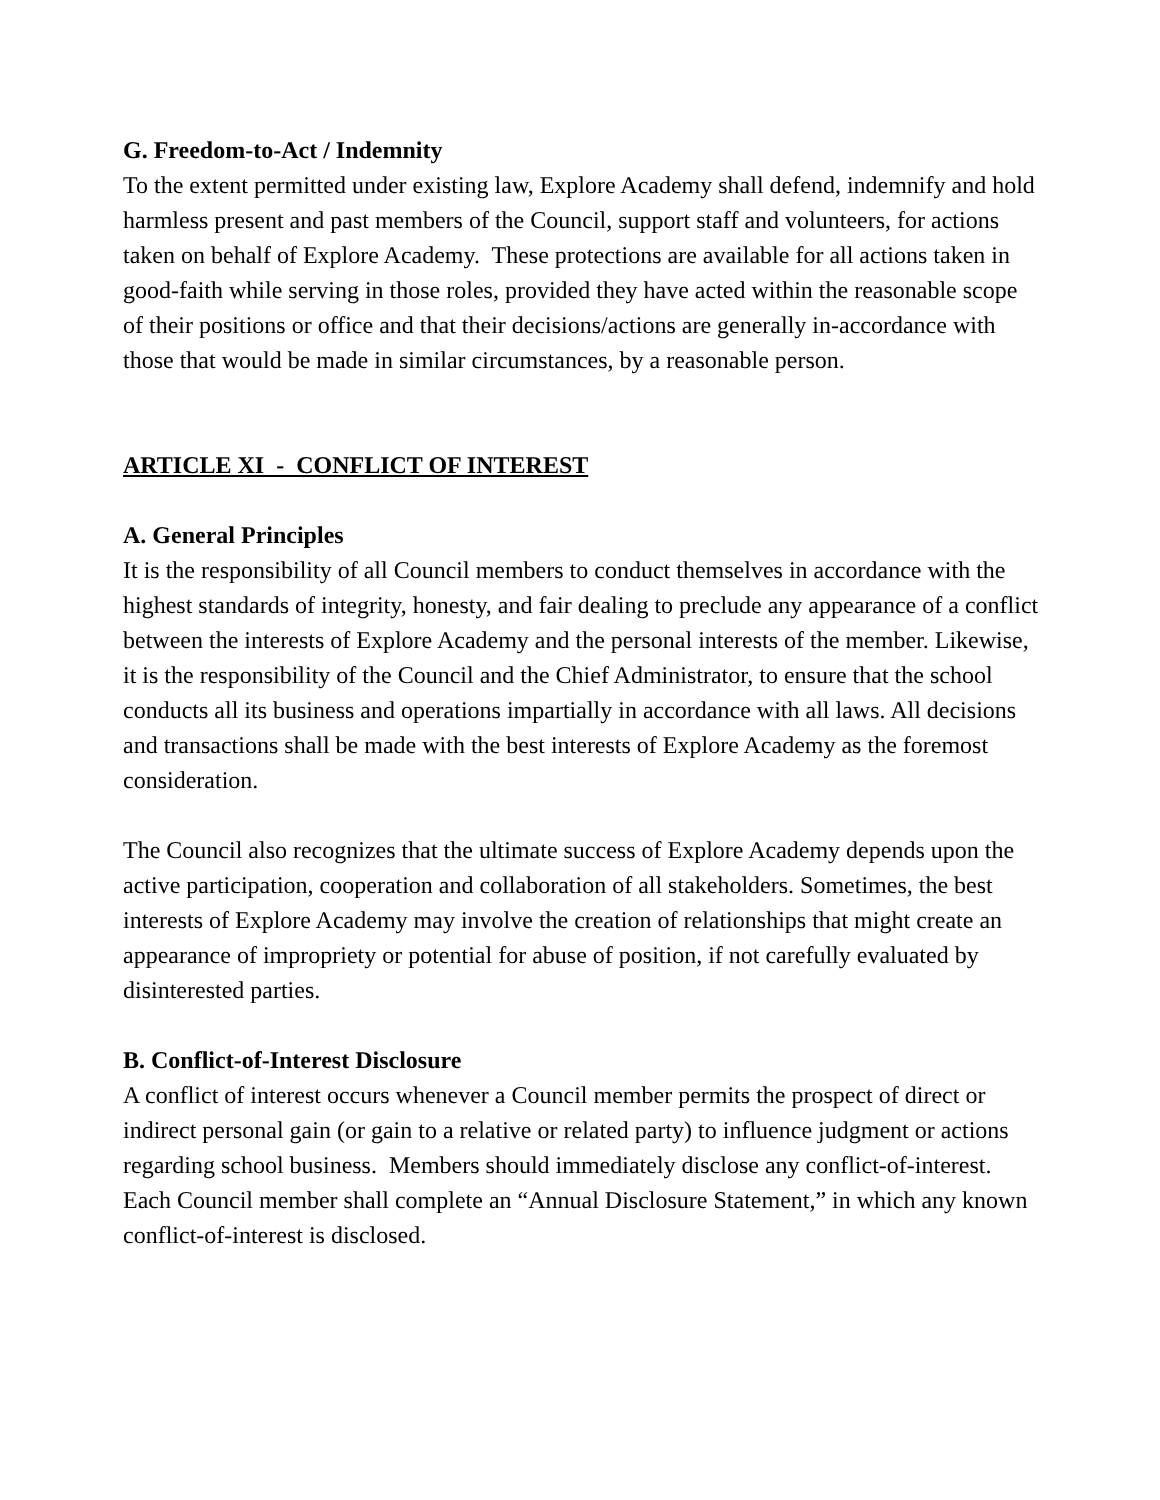G. Freedom-to-Act / Indemnity
To the extent permitted under existing law, Explore Academy shall defend, indemnify and hold harmless present and past members of the Council, support staff and volunteers, for actions taken on behalf of Explore Academy. These protections are available for all actions taken in good-faith while serving in those roles, provided they have acted within the reasonable scope of their positions or office and that their decisions/actions are generally in-accordance with those that would be made in similar circumstances, by a reasonable person.
ARTICLE XI - CONFLICT OF INTEREST
A. General Principles
It is the responsibility of all Council members to conduct themselves in accordance with the highest standards of integrity, honesty, and fair dealing to preclude any appearance of a conflict between the interests of Explore Academy and the personal interests of the member. Likewise, it is the responsibility of the Council and the Chief Administrator, to ensure that the school conducts all its business and operations impartially in accordance with all laws. All decisions and transactions shall be made with the best interests of Explore Academy as the foremost consideration.
The Council also recognizes that the ultimate success of Explore Academy depends upon the active participation, cooperation and collaboration of all stakeholders. Sometimes, the best interests of Explore Academy may involve the creation of relationships that might create an appearance of impropriety or potential for abuse of position, if not carefully evaluated by disinterested parties.
B. Conflict-of-Interest Disclosure
A conflict of interest occurs whenever a Council member permits the prospect of direct or indirect personal gain (or gain to a relative or related party) to influence judgment or actions regarding school business. Members should immediately disclose any conflict-of-interest. Each Council member shall complete an “Annual Disclosure Statement,” in which any known conflict-of-interest is disclosed.